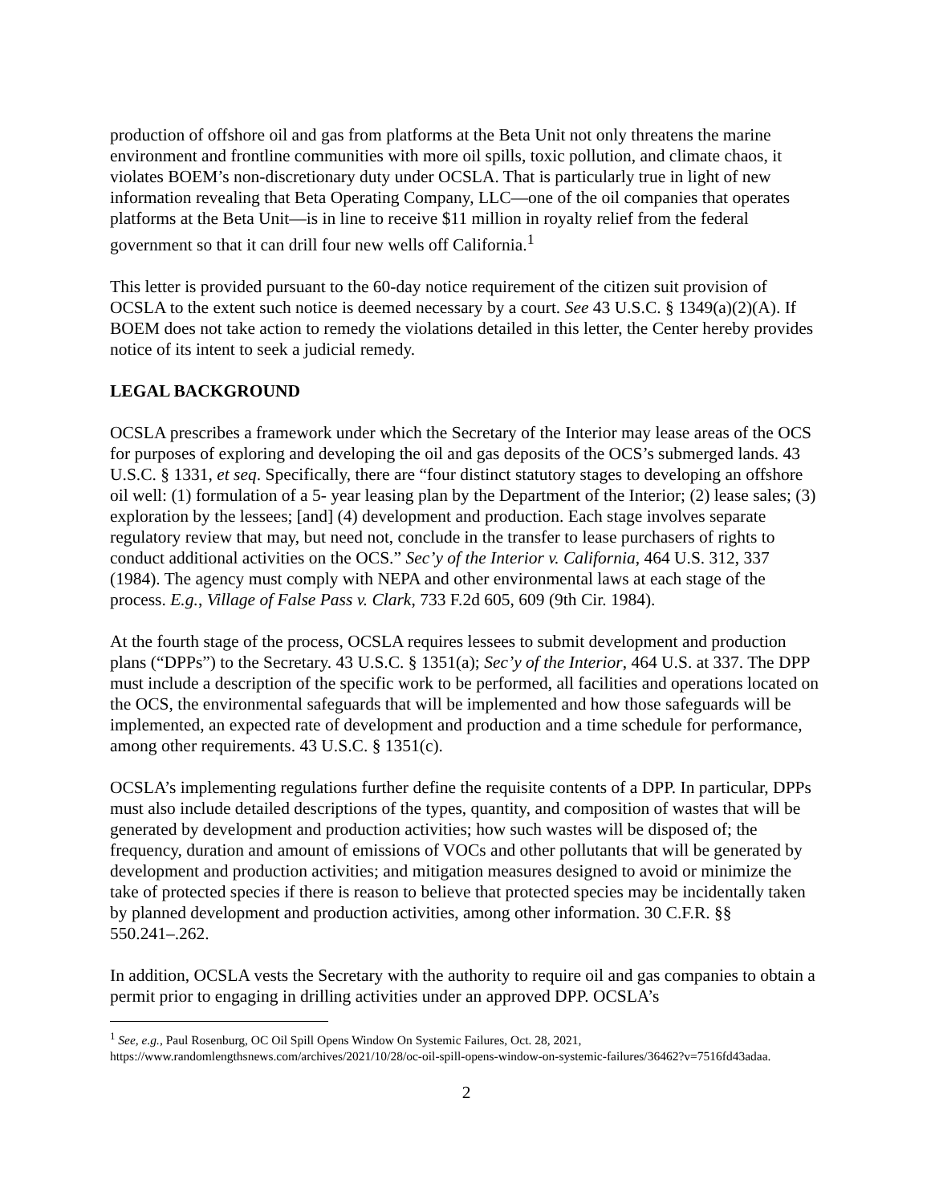production of offshore oil and gas from platforms at the Beta Unit not only threatens the marine environment and frontline communities with more oil spills, toxic pollution, and climate chaos, it violates BOEM’s non-discretionary duty under OCSLA. That is particularly true in light of new information revealing that Beta Operating Company, LLC—one of the oil companies that operates platforms at the Beta Unit—is in line to receive $11 million in royalty relief from the federal government so that it can drill four new wells off California.<sup>1</sup>
This letter is provided pursuant to the 60-day notice requirement of the citizen suit provision of OCSLA to the extent such notice is deemed necessary by a court. See 43 U.S.C. § 1349(a)(2)(A). If BOEM does not take action to remedy the violations detailed in this letter, the Center hereby provides notice of its intent to seek a judicial remedy.
LEGAL BACKGROUND
OCSLA prescribes a framework under which the Secretary of the Interior may lease areas of the OCS for purposes of exploring and developing the oil and gas deposits of the OCS’s submerged lands. 43 U.S.C. § 1331, et seq. Specifically, there are “four distinct statutory stages to developing an offshore oil well: (1) formulation of a 5- year leasing plan by the Department of the Interior; (2) lease sales; (3) exploration by the lessees; [and] (4) development and production. Each stage involves separate regulatory review that may, but need not, conclude in the transfer to lease purchasers of rights to conduct additional activities on the OCS.” Sec’y of the Interior v. California, 464 U.S. 312, 337 (1984). The agency must comply with NEPA and other environmental laws at each stage of the process. E.g., Village of False Pass v. Clark, 733 F.2d 605, 609 (9th Cir. 1984).
At the fourth stage of the process, OCSLA requires lessees to submit development and production plans (“DPPs”) to the Secretary. 43 U.S.C. § 1351(a); Sec’y of the Interior, 464 U.S. at 337. The DPP must include a description of the specific work to be performed, all facilities and operations located on the OCS, the environmental safeguards that will be implemented and how those safeguards will be implemented, an expected rate of development and production and a time schedule for performance, among other requirements. 43 U.S.C. § 1351(c).
OCSLA’s implementing regulations further define the requisite contents of a DPP. In particular, DPPs must also include detailed descriptions of the types, quantity, and composition of wastes that will be generated by development and production activities; how such wastes will be disposed of; the frequency, duration and amount of emissions of VOCs and other pollutants that will be generated by development and production activities; and mitigation measures designed to avoid or minimize the take of protected species if there is reason to believe that protected species may be incidentally taken by planned development and production activities, among other information. 30 C.F.R. §§ 550.241–.262.
In addition, OCSLA vests the Secretary with the authority to require oil and gas companies to obtain a permit prior to engaging in drilling activities under an approved DPP. OCSLA’s
<sup>1</sup> See, e.g., Paul Rosenburg, OC Oil Spill Opens Window On Systemic Failures, Oct. 28, 2021, https://www.randomlengthsnews.com/archives/2021/10/28/oc-oil-spill-opens-window-on-systemic-failures/36462?v=7516fd43adaa.
2